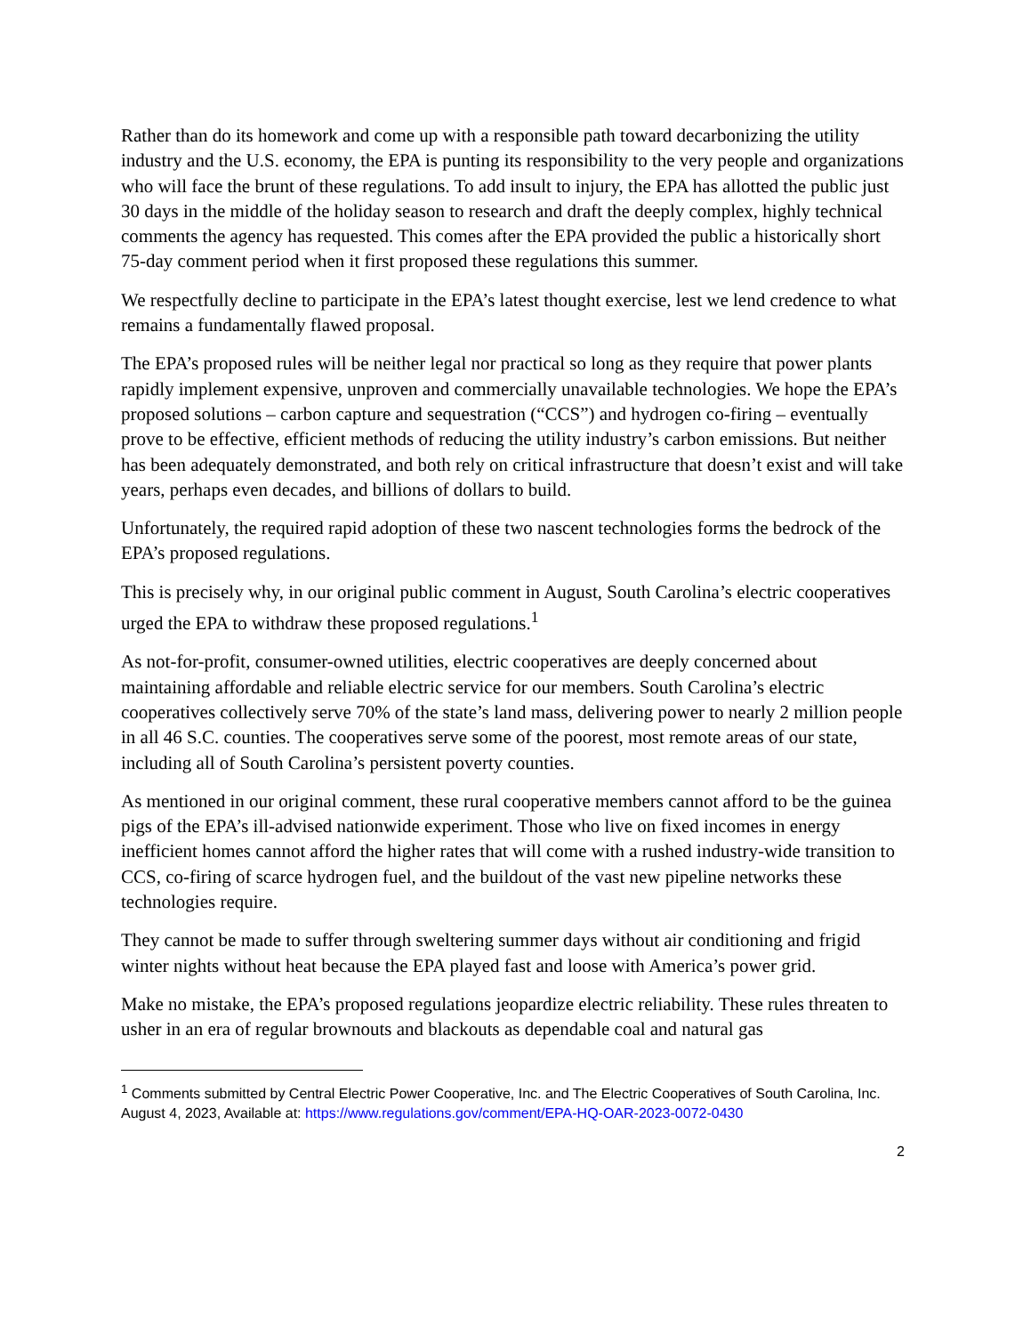Rather than do its homework and come up with a responsible path toward decarbonizing the utility industry and the U.S. economy, the EPA is punting its responsibility to the very people and organizations who will face the brunt of these regulations. To add insult to injury, the EPA has allotted the public just 30 days in the middle of the holiday season to research and draft the deeply complex, highly technical comments the agency has requested. This comes after the EPA provided the public a historically short 75-day comment period when it first proposed these regulations this summer.
We respectfully decline to participate in the EPA’s latest thought exercise, lest we lend credence to what remains a fundamentally flawed proposal.
The EPA’s proposed rules will be neither legal nor practical so long as they require that power plants rapidly implement expensive, unproven and commercially unavailable technologies. We hope the EPA’s proposed solutions – carbon capture and sequestration (“CCS”) and hydrogen co-firing – eventually prove to be effective, efficient methods of reducing the utility industry’s carbon emissions. But neither has been adequately demonstrated, and both rely on critical infrastructure that doesn’t exist and will take years, perhaps even decades, and billions of dollars to build.
Unfortunately, the required rapid adoption of these two nascent technologies forms the bedrock of the EPA’s proposed regulations.
This is precisely why, in our original public comment in August, South Carolina’s electric cooperatives urged the EPA to withdraw these proposed regulations.<sup>1</sup>
As not-for-profit, consumer-owned utilities, electric cooperatives are deeply concerned about maintaining affordable and reliable electric service for our members. South Carolina’s electric cooperatives collectively serve 70% of the state’s land mass, delivering power to nearly 2 million people in all 46 S.C. counties. The cooperatives serve some of the poorest, most remote areas of our state, including all of South Carolina’s persistent poverty counties.
As mentioned in our original comment, these rural cooperative members cannot afford to be the guinea pigs of the EPA’s ill-advised nationwide experiment. Those who live on fixed incomes in energy inefficient homes cannot afford the higher rates that will come with a rushed industry-wide transition to CCS, co-firing of scarce hydrogen fuel, and the buildout of the vast new pipeline networks these technologies require.
They cannot be made to suffer through sweltering summer days without air conditioning and frigid winter nights without heat because the EPA played fast and loose with America’s power grid.
Make no mistake, the EPA’s proposed regulations jeopardize electric reliability. These rules threaten to usher in an era of regular brownouts and blackouts as dependable coal and natural gas
<sup>1</sup> Comments submitted by Central Electric Power Cooperative, Inc. and The Electric Cooperatives of South Carolina, Inc. August 4, 2023, Available at: https://www.regulations.gov/comment/EPA-HQ-OAR-2023-0072-0430
2